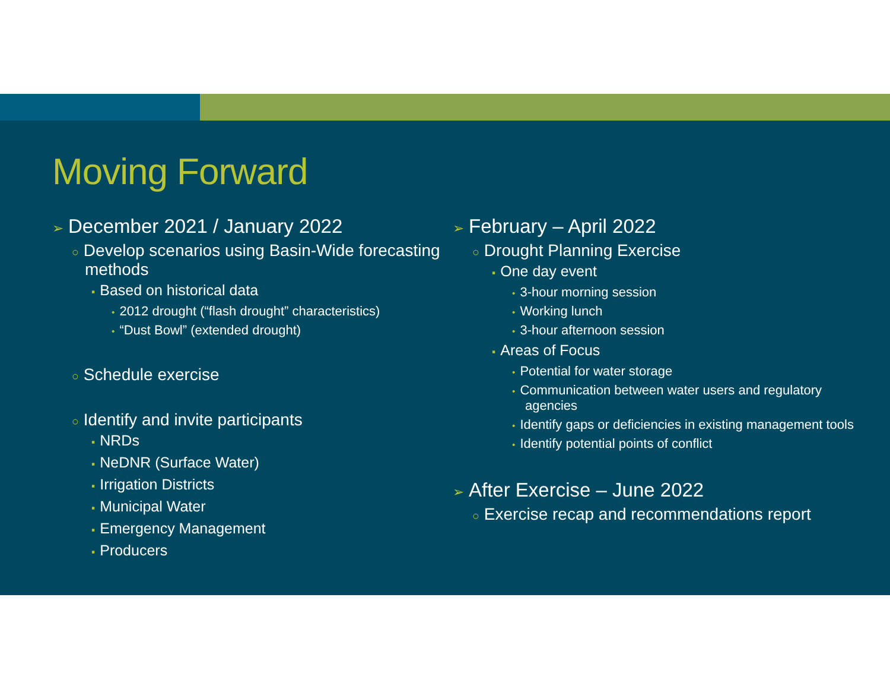Moving Forward
➢ December 2021 / January 2022
○ Develop scenarios using Basin-Wide forecasting methods
▪ Based on historical data
• 2012 drought (“flash drought” characteristics)
• “Dust Bowl” (extended drought)
○ Schedule exercise
○ Identify and invite participants
▪ NRDs
▪ NeDNR (Surface Water)
▪ Irrigation Districts
▪ Municipal Water
▪ Emergency Management
▪ Producers
➢ February – April 2022
○ Drought Planning Exercise
▪ One day event
• 3-hour morning session
• Working lunch
• 3-hour afternoon session
▪ Areas of Focus
• Potential for water storage
• Communication between water users and regulatory agencies
• Identify gaps or deficiencies in existing management tools
• Identify potential points of conflict
➢ After Exercise – June 2022
○ Exercise recap and recommendations report